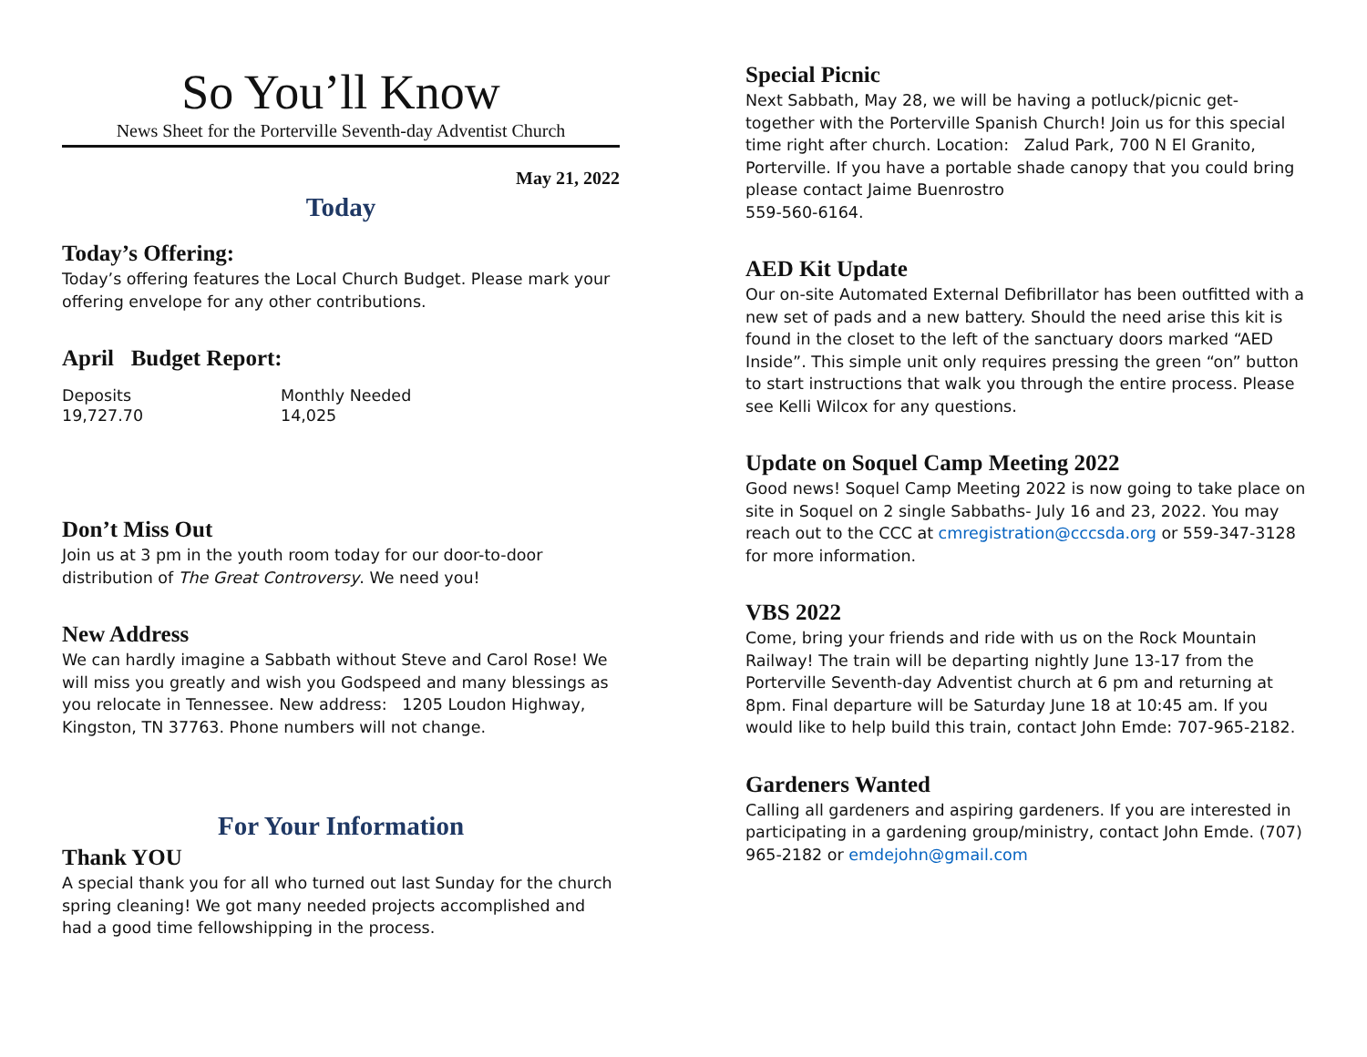So You’ll Know
News Sheet for the Porterville Seventh-day Adventist Church
May 21, 2022
Today
Today’s Offering:
Today’s offering features the Local Church Budget. Please mark your offering envelope for any other contributions.
April Budget Report:
| Deposits | Monthly Needed |
| 19,727.70 | 14,025 |
Don’t Miss Out
Join us at 3 pm in the youth room today for our door-to-door distribution of The Great Controversy. We need you!
New Address
We can hardly imagine a Sabbath without Steve and Carol Rose! We will miss you greatly and wish you Godspeed and many blessings as you relocate in Tennessee. New address: 1205 Loudon Highway, Kingston, TN 37763. Phone numbers will not change.
For Your Information
Thank YOU
A special thank you for all who turned out last Sunday for the church spring cleaning! We got many needed projects accomplished and had a good time fellowshipping in the process.
Special Picnic
Next Sabbath, May 28, we will be having a potluck/picnic get-together with the Porterville Spanish Church! Join us for this special time right after church. Location: Zalud Park, 700 N El Granito, Porterville. If you have a portable shade canopy that you could bring please contact Jaime Buenrostro
559-560-6164.
AED Kit Update
Our on-site Automated External Defibrillator has been outfitted with a new set of pads and a new battery. Should the need arise this kit is found in the closet to the left of the sanctuary doors marked “AED Inside”. This simple unit only requires pressing the green “on” button to start instructions that walk you through the entire process. Please see Kelli Wilcox for any questions.
Update on Soquel Camp Meeting 2022
Good news! Soquel Camp Meeting 2022 is now going to take place on site in Soquel on 2 single Sabbaths- July 16 and 23, 2022. You may reach out to the CCC at cmregistration@cccsda.org or 559-347-3128 for more information.
VBS 2022
Come, bring your friends and ride with us on the Rock Mountain Railway! The train will be departing nightly June 13-17 from the Porterville Seventh-day Adventist church at 6 pm and returning at 8pm. Final departure will be Saturday June 18 at 10:45 am. If you would like to help build this train, contact John Emde: 707-965-2182.
Gardeners Wanted
Calling all gardeners and aspiring gardeners. If you are interested in participating in a gardening group/ministry, contact John Emde. (707) 965-2182 or emdejohn@gmail.com